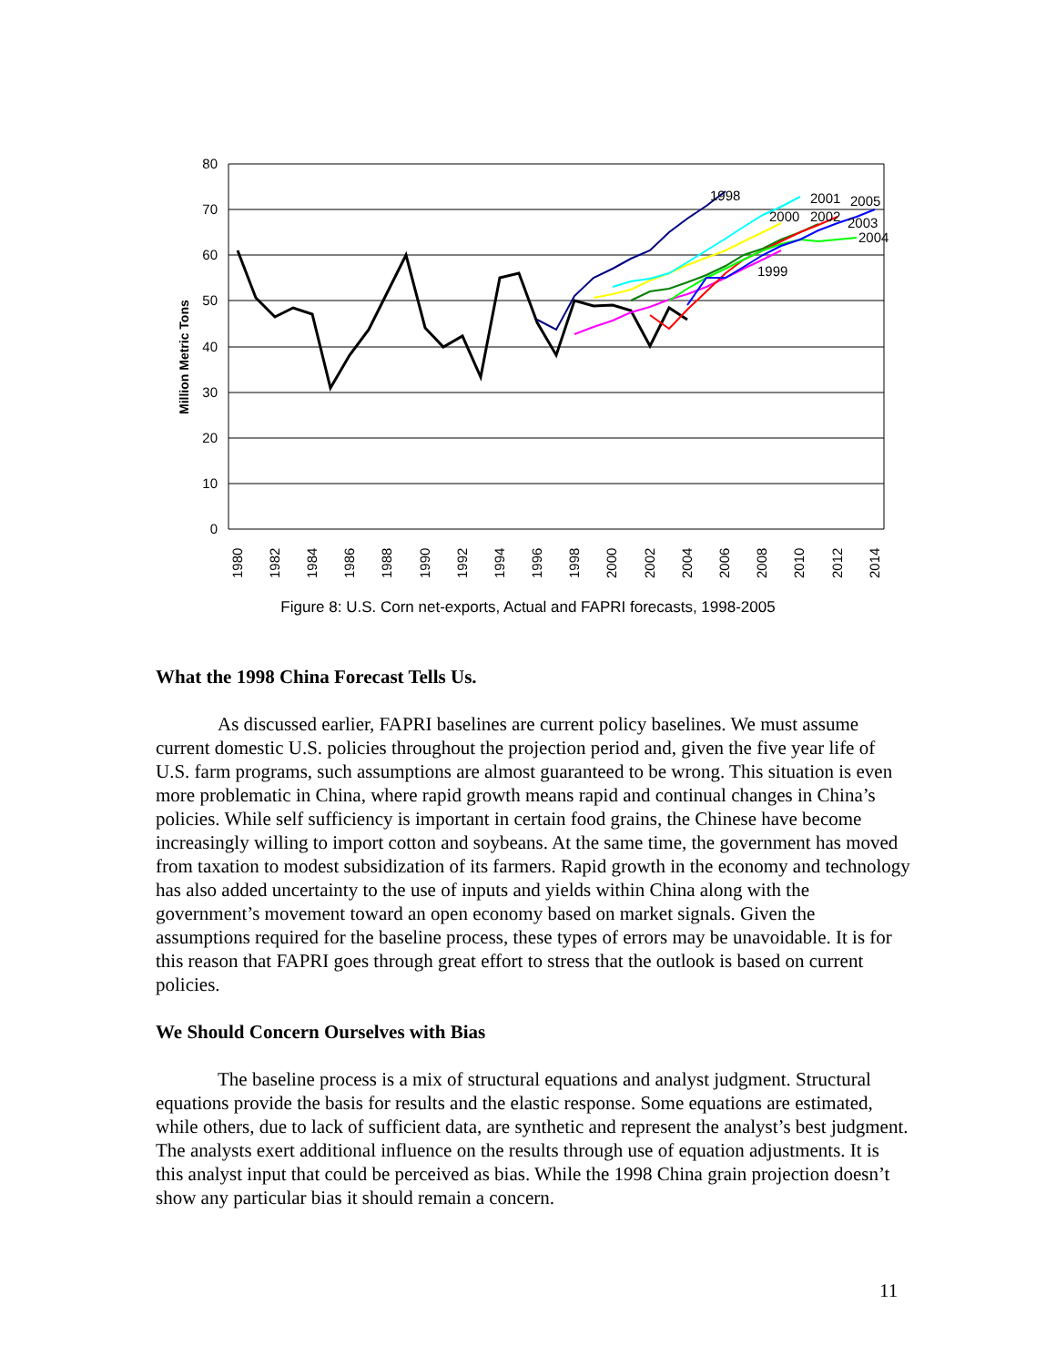80
70
60
50
40
30
20
10
0
Million Metric Tons
1998
2000
2001
2002
2005
2003
2004
1999
1980
1982
1984
1986
1988
1990
1992
1994
1996
1998
2000
2002
2004
2006
2008
2010
2012
2014
Figure 8: U.S. Corn net-exports, Actual and FAPRI forecasts, 1998-2005
What the 1998 China Forecast Tells Us.
As discussed earlier, FAPRI baselines are current policy baselines. We must assume current domestic U.S. policies throughout the projection period and, given the five year life of U.S. farm programs, such assumptions are almost guaranteed to be wrong. This situation is even more problematic in China, where rapid growth means rapid and continual changes in China’s policies. While self sufficiency is important in certain food grains, the Chinese have become increasingly willing to import cotton and soybeans. At the same time, the government has moved from taxation to modest subsidization of its farmers. Rapid growth in the economy and technology has also added uncertainty to the use of inputs and yields within China along with the government’s movement toward an open economy based on market signals. Given the assumptions required for the baseline process, these types of errors may be unavoidable. It is for this reason that FAPRI goes through great effort to stress that the outlook is based on current policies.
We Should Concern Ourselves with Bias
The baseline process is a mix of structural equations and analyst judgment. Structural equations provide the basis for results and the elastic response. Some equations are estimated, while others, due to lack of sufficient data, are synthetic and represent the analyst’s best judgment. The analysts exert additional influence on the results through use of equation adjustments. It is this analyst input that could be perceived as bias. While the 1998 China grain projection doesn’t show any particular bias it should remain a concern.
11